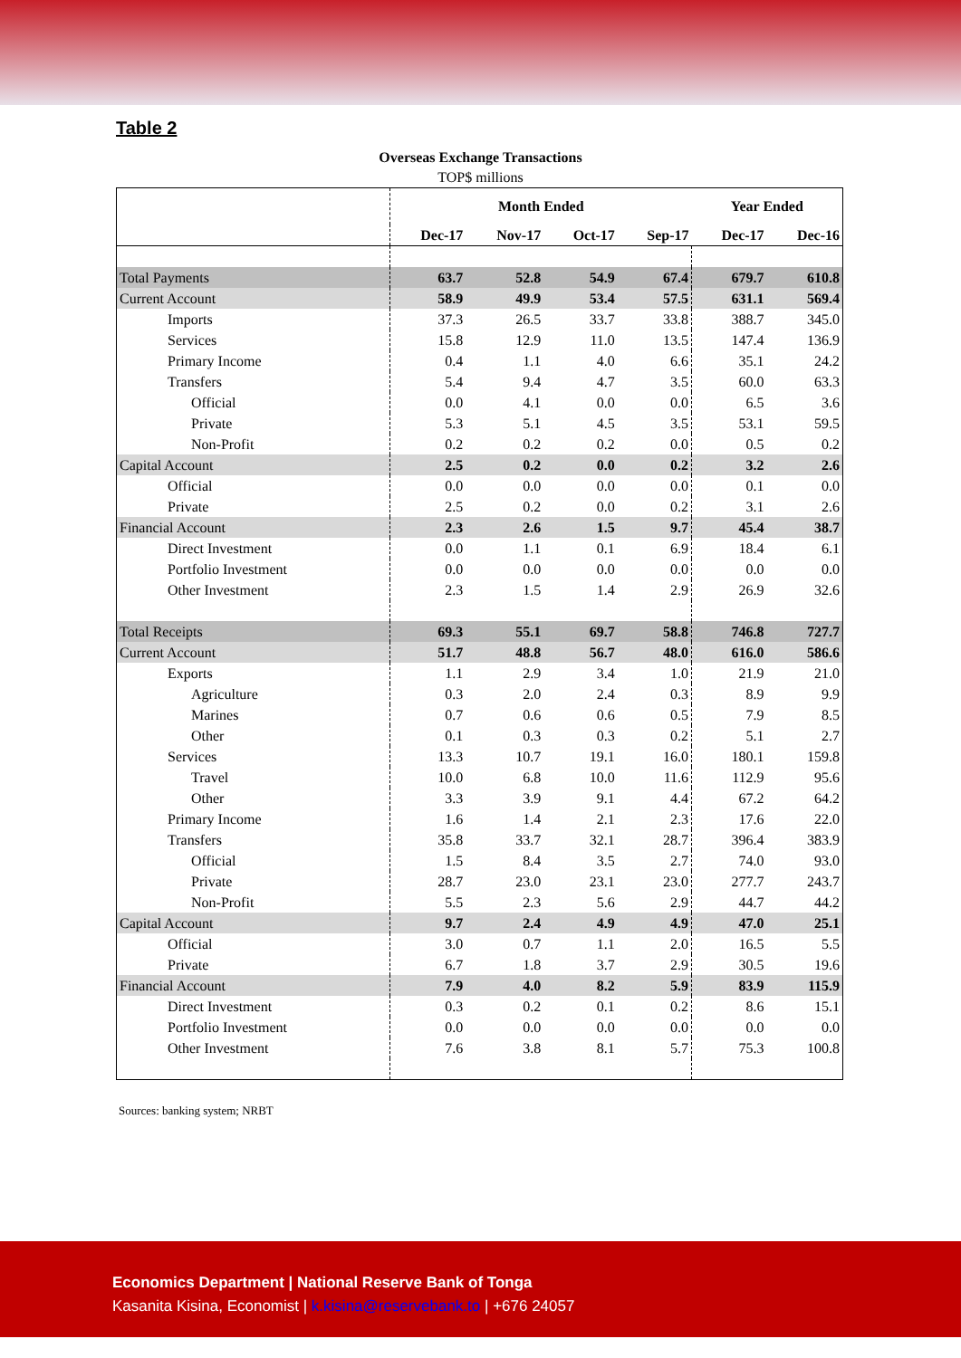Table 2
Overseas Exchange Transactions
TOP$ millions
| | Month Ended | | | | Year Ended | |
| | Dec-17 | Nov-17 | Oct-17 | Sep-17 | Dec-17 | Dec-16 |
| Total Payments | 63.7 | 52.8 | 54.9 | 67.4 | 679.7 | 610.8 |
| Current Account | 58.9 | 49.9 | 53.4 | 57.5 | 631.1 | 569.4 |
| Imports | 37.3 | 26.5 | 33.7 | 33.8 | 388.7 | 345.0 |
| Services | 15.8 | 12.9 | 11.0 | 13.5 | 147.4 | 136.9 |
| Primary Income | 0.4 | 1.1 | 4.0 | 6.6 | 35.1 | 24.2 |
| Transfers | 5.4 | 9.4 | 4.7 | 3.5 | 60.0 | 63.3 |
| Official | 0.0 | 4.1 | 0.0 | 0.0 | 6.5 | 3.6 |
| Private | 5.3 | 5.1 | 4.5 | 3.5 | 53.1 | 59.5 |
| Non-Profit | 0.2 | 0.2 | 0.2 | 0.0 | 0.5 | 0.2 |
| Capital Account | 2.5 | 0.2 | 0.0 | 0.2 | 3.2 | 2.6 |
| Official | 0.0 | 0.0 | 0.0 | 0.0 | 0.1 | 0.0 |
| Private | 2.5 | 0.2 | 0.0 | 0.2 | 3.1 | 2.6 |
| Financial Account | 2.3 | 2.6 | 1.5 | 9.7 | 45.4 | 38.7 |
| Direct Investment | 0.0 | 1.1 | 0.1 | 6.9 | 18.4 | 6.1 |
| Portfolio Investment | 0.0 | 0.0 | 0.0 | 0.0 | 0.0 | 0.0 |
| Other Investment | 2.3 | 1.5 | 1.4 | 2.9 | 26.9 | 32.6 |
| Total Receipts | 69.3 | 55.1 | 69.7 | 58.8 | 746.8 | 727.7 |
| Current Account | 51.7 | 48.8 | 56.7 | 48.0 | 616.0 | 586.6 |
| Exports | 1.1 | 2.9 | 3.4 | 1.0 | 21.9 | 21.0 |
| Agriculture | 0.3 | 2.0 | 2.4 | 0.3 | 8.9 | 9.9 |
| Marines | 0.7 | 0.6 | 0.6 | 0.5 | 7.9 | 8.5 |
| Other | 0.1 | 0.3 | 0.3 | 0.2 | 5.1 | 2.7 |
| Services | 13.3 | 10.7 | 19.1 | 16.0 | 180.1 | 159.8 |
| Travel | 10.0 | 6.8 | 10.0 | 11.6 | 112.9 | 95.6 |
| Other | 3.3 | 3.9 | 9.1 | 4.4 | 67.2 | 64.2 |
| Primary Income | 1.6 | 1.4 | 2.1 | 2.3 | 17.6 | 22.0 |
| Transfers | 35.8 | 33.7 | 32.1 | 28.7 | 396.4 | 383.9 |
| Official | 1.5 | 8.4 | 3.5 | 2.7 | 74.0 | 93.0 |
| Private | 28.7 | 23.0 | 23.1 | 23.0 | 277.7 | 243.7 |
| Non-Profit | 5.5 | 2.3 | 5.6 | 2.9 | 44.7 | 44.2 |
| Capital Account | 9.7 | 2.4 | 4.9 | 4.9 | 47.0 | 25.1 |
| Official | 3.0 | 0.7 | 1.1 | 2.0 | 16.5 | 5.5 |
| Private | 6.7 | 1.8 | 3.7 | 2.9 | 30.5 | 19.6 |
| Financial Account | 7.9 | 4.0 | 8.2 | 5.9 | 83.9 | 115.9 |
| Direct Investment | 0.3 | 0.2 | 0.1 | 0.2 | 8.6 | 15.1 |
| Portfolio Investment | 0.0 | 0.0 | 0.0 | 0.0 | 0.0 | 0.0 |
| Other Investment | 7.6 | 3.8 | 8.1 | 5.7 | 75.3 | 100.8 |
Sources: banking system; NRBT
Economics Department | National Reserve Bank of Tonga
Kasanita Kisina, Economist | k.kisina@reservebank.to | +676 24057